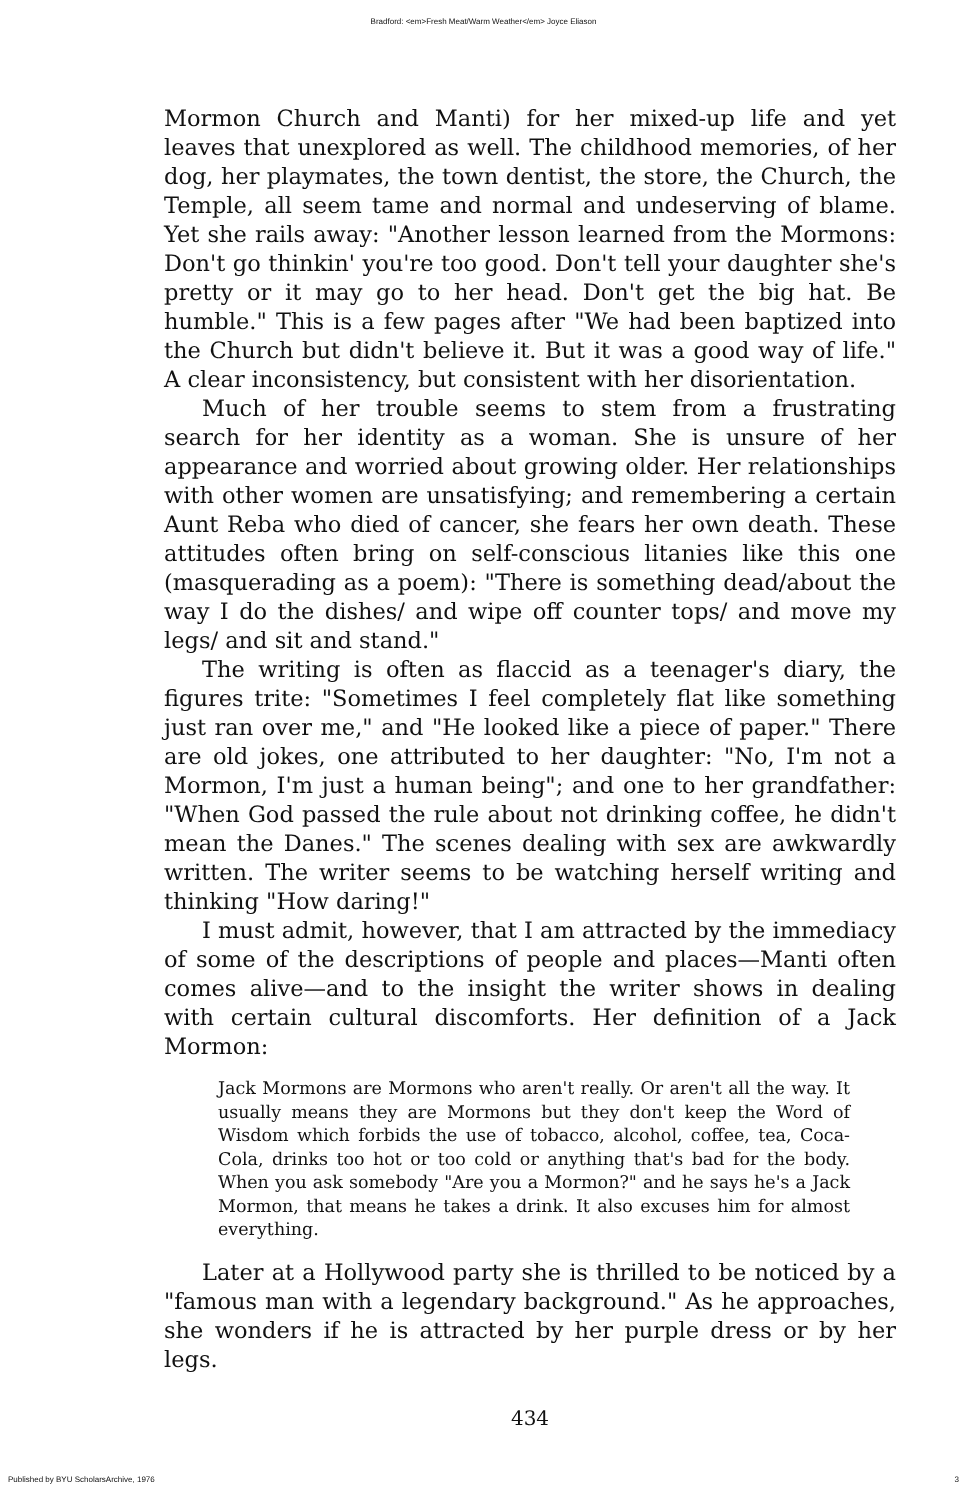Bradford: <em>Fresh Meat/Warm Weather</em> Joyce Eliason
Mormon Church and Manti) for her mixed-up life and yet leaves that unexplored as well. The childhood memories, of her dog, her playmates, the town dentist, the store, the Church, the Temple, all seem tame and normal and undeserving of blame. Yet she rails away: "Another lesson learned from the Mormons: Don't go thinkin' you're too good. Don't tell your daughter she's pretty or it may go to her head. Don't get the big hat. Be humble." This is a few pages after "We had been baptized into the Church but didn't believe it. But it was a good way of life." A clear inconsistency, but consistent with her disorientation.
Much of her trouble seems to stem from a frustrating search for her identity as a woman. She is unsure of her appearance and worried about growing older. Her relationships with other women are unsatisfying; and remembering a certain Aunt Reba who died of cancer, she fears her own death. These attitudes often bring on self-conscious litanies like this one (masquerading as a poem): "There is something dead/about the way I do the dishes/ and wipe off counter tops/ and move my legs/ and sit and stand."
The writing is often as flaccid as a teenager's diary, the figures trite: "Sometimes I feel completely flat like something just ran over me," and "He looked like a piece of paper." There are old jokes, one attributed to her daughter: "No, I'm not a Mormon, I'm just a human being"; and one to her grandfather: "When God passed the rule about not drinking coffee, he didn't mean the Danes." The scenes dealing with sex are awkwardly written. The writer seems to be watching herself writing and thinking "How daring!"
I must admit, however, that I am attracted by the immediacy of some of the descriptions of people and places—Manti often comes alive—and to the insight the writer shows in dealing with certain cultural discomforts. Her definition of a Jack Mormon:
Jack Mormons are Mormons who aren't really. Or aren't all the way. It usually means they are Mormons but they don't keep the Word of Wisdom which forbids the use of tobacco, alcohol, coffee, tea, Coca-Cola, drinks too hot or too cold or anything that's bad for the body. When you ask somebody "Are you a Mormon?" and he says he's a Jack Mormon, that means he takes a drink. It also excuses him for almost everything.
Later at a Hollywood party she is thrilled to be noticed by a "famous man with a legendary background." As he approaches, she wonders if he is attracted by her purple dress or by her legs.
434
Published by BYU ScholarsArchive, 1976 3